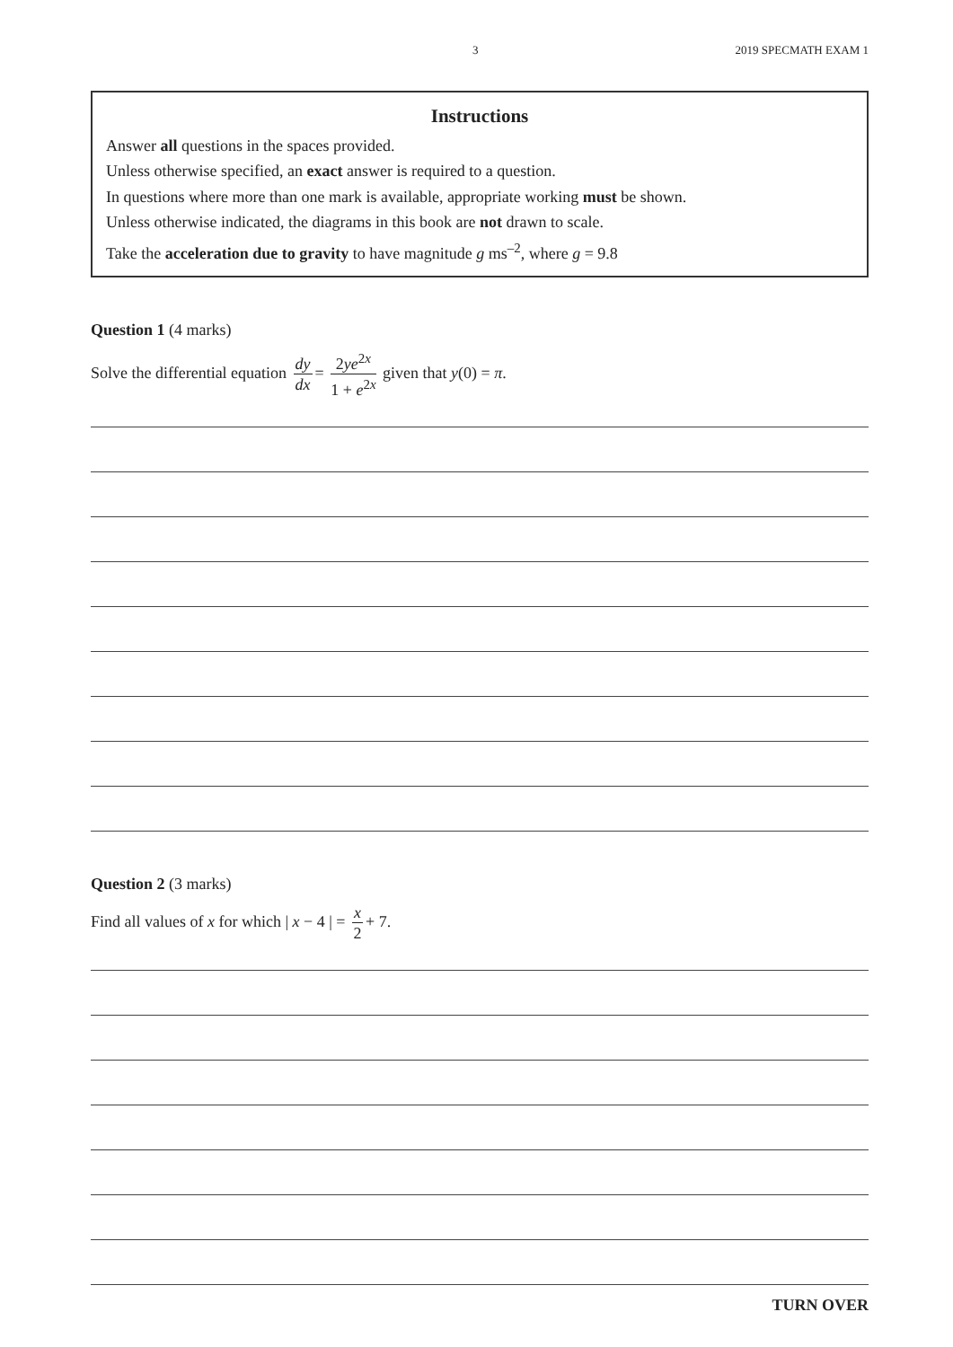3 2019 SPECMATH EXAM 1
Instructions
Answer all questions in the spaces provided.
Unless otherwise specified, an exact answer is required to a question.
In questions where more than one mark is available, appropriate working must be shown.
Unless otherwise indicated, the diagrams in this book are not drawn to scale.
Take the acceleration due to gravity to have magnitude g ms<sup>–2</sup>, where g = 9.8
Question 1 (4 marks)
Solve the differential equation dy dx = 2ye<sup>2x</sup> 1 + e<sup>2x</sup> given that y(0) = π.
Question 2 (3 marks)
Find all values of x for which | x − 4 | = x 2 + 7.
TURN OVER